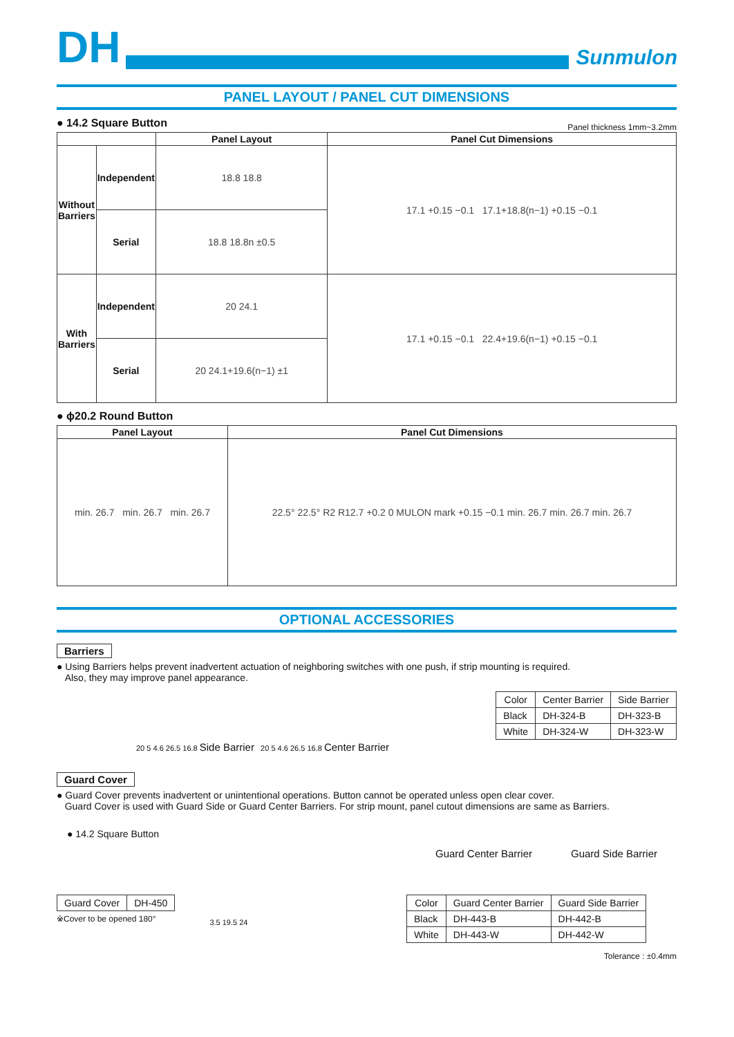DH
Sunmulon
PANEL LAYOUT / PANEL CUT DIMENSIONS
● 14.2 Square Button
Panel thickness 1mm~3.2mm
| | | Panel Layout | Panel Cut Dimensions |
| --- | --- | --- | --- |
| Without Barriers | Independent | 18.8 18.8 | 17.1 +0.15 −0.1 17.1+18.8(n−1) +0.15 −0.1 |
| | Serial | 18.8 18.8n ±0.5 | |
| With Barriers | Independent | 20 24.1 | 17.1 +0.15 −0.1 22.4+19.6(n−1) +0.15 −0.1 |
| | Serial | 20 24.1+19.6(n−1) ±1 | |
● ϕ20.2 Round Button
| Panel Layout | Panel Cut Dimensions |
| --- | --- |
| min. 26.7 min. 26.7 min. 26.7 | 22.5° 22.5° R2 R12.7 +0.2 0 MULON mark +0.15 −0.1 min. 26.7 min. 26.7 min. 26.7 |
OPTIONAL ACCESSORIES
Barriers
● Using Barriers helps prevent inadvertent actuation of neighboring switches with one push, if strip mounting is required.
Also, they may improve panel appearance.
20 5 4.6 26.5 16.8 Side Barrier 20 5 4.6 26.5 16.8 Center Barrier
| Color | Center Barrier | Side Barrier |
| --- | --- | --- |
| Black | DH-324-B | DH-323-B |
| White | DH-324-W | DH-323-W |
Guard Cover
● Guard Cover prevents inadvertent or unintentional operations. Button cannot be operated unless open clear cover.
Guard Cover is used with Guard Side or Guard Center Barriers. For strip mount, panel cutout dimensions are same as Barriers.
● 14.2 Square Button
| Guard Cover | DH-450 |
※Cover to be opened 180°
3.5 19.5 24
Guard Center Barrier Guard Side Barrier
| Color | Guard Center Barrier | Guard Side Barrier |
| --- | --- | --- |
| Black | DH-443-B | DH-442-B |
| White | DH-443-W | DH-442-W |
Tolerance : ±0.4mm